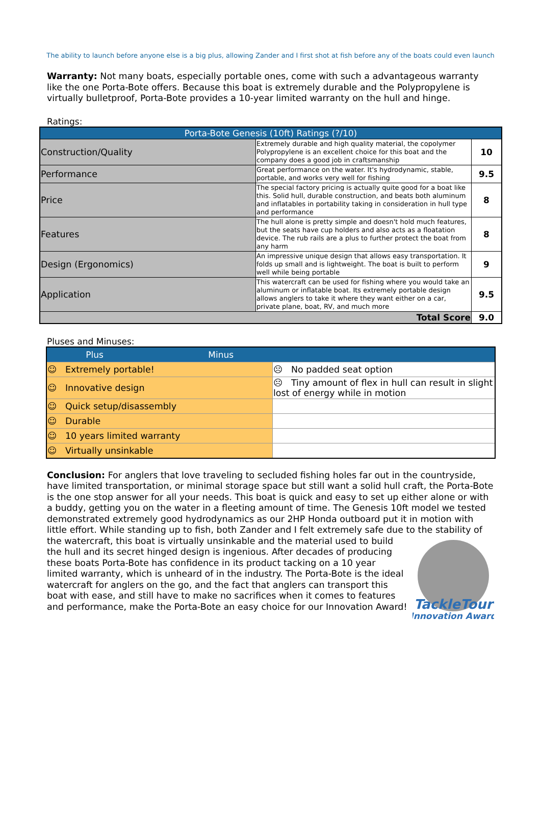The ability to launch before anyone else is a big plus, allowing Zander and I first shot at fish before any of the boats could even launch
Warranty: Not many boats, especially portable ones, come with such a advantageous warranty like the one Porta-Bote offers. Because this boat is extremely durable and the Polypropylene is virtually bulletproof, Porta-Bote provides a 10-year limited warranty on the hull and hinge.
Ratings:
| Porta-Bote Genesis (10ft) Ratings (?/10) | | |
| Construction/Quality | Extremely durable and high quality material, the copolymer Polypropylene is an excellent choice for this boat and the company does a good job in craftsmanship | 10 |
| Performance | Great performance on the water. It's hydrodynamic, stable, portable, and works very well for fishing | 9.5 |
| Price | The special factory pricing is actually quite good for a boat like this. Solid hull, durable construction, and beats both aluminum and inflatables in portability taking in consideration in hull type and performance | 8 |
| Features | The hull alone is pretty simple and doesn't hold much features, but the seats have cup holders and also acts as a floatation device. The rub rails are a plus to further protect the boat from any harm | 8 |
| Design (Ergonomics) | An impressive unique design that allows easy transportation. It folds up small and is lightweight. The boat is built to perform well while being portable | 9 |
| Application | This watercraft can be used for fishing where you would take an aluminum or inflatable boat. Its extremely portable design allows anglers to take it where they want either on a car, private plane, boat, RV, and much more | 9.5 |
| Total Score | | 9.0 |
Pluses and Minuses:
| Plus Minus | |
| ☺ Extremely portable! | ☹ No padded seat option |
| ☺ Innovative design | ☹ Tiny amount of flex in hull can result in slight lost of energy while in motion |
| ☺ Quick setup/disassembly | |
| ☺ Durable | |
| ☺ 10 years limited warranty | |
| ☺ Virtually unsinkable | |
Conclusion: For anglers that love traveling to secluded fishing holes far out in the countryside, have limited transportation, or minimal storage space but still want a solid hull craft, the Porta-Bote is the one stop answer for all your needs. This boat is quick and easy to set up either alone or with a buddy, getting you on the water in a fleeting amount of time. The Genesis 10ft model we tested demonstrated extremely good hydrodynamics as our 2HP Honda outboard put it in motion with little effort. While standing up to fish, both Zander and I felt extremely safe due to the stability of the watercraft, this boat is virtually unsinkable and the
TackleTour
Innovation Award
material used to build the hull and its secret hinged design is ingenious. After decades of producing these boats Porta-Bote has confidence in its product tacking on a 10 year limited warranty, which is unheard of in the industry. The Porta-Bote is the ideal watercraft for anglers on the go, and the fact that anglers can transport this boat with ease, and still have to make no sacrifices when it comes to features and performance, make the Porta-Bote an easy choice for our Innovation Award!